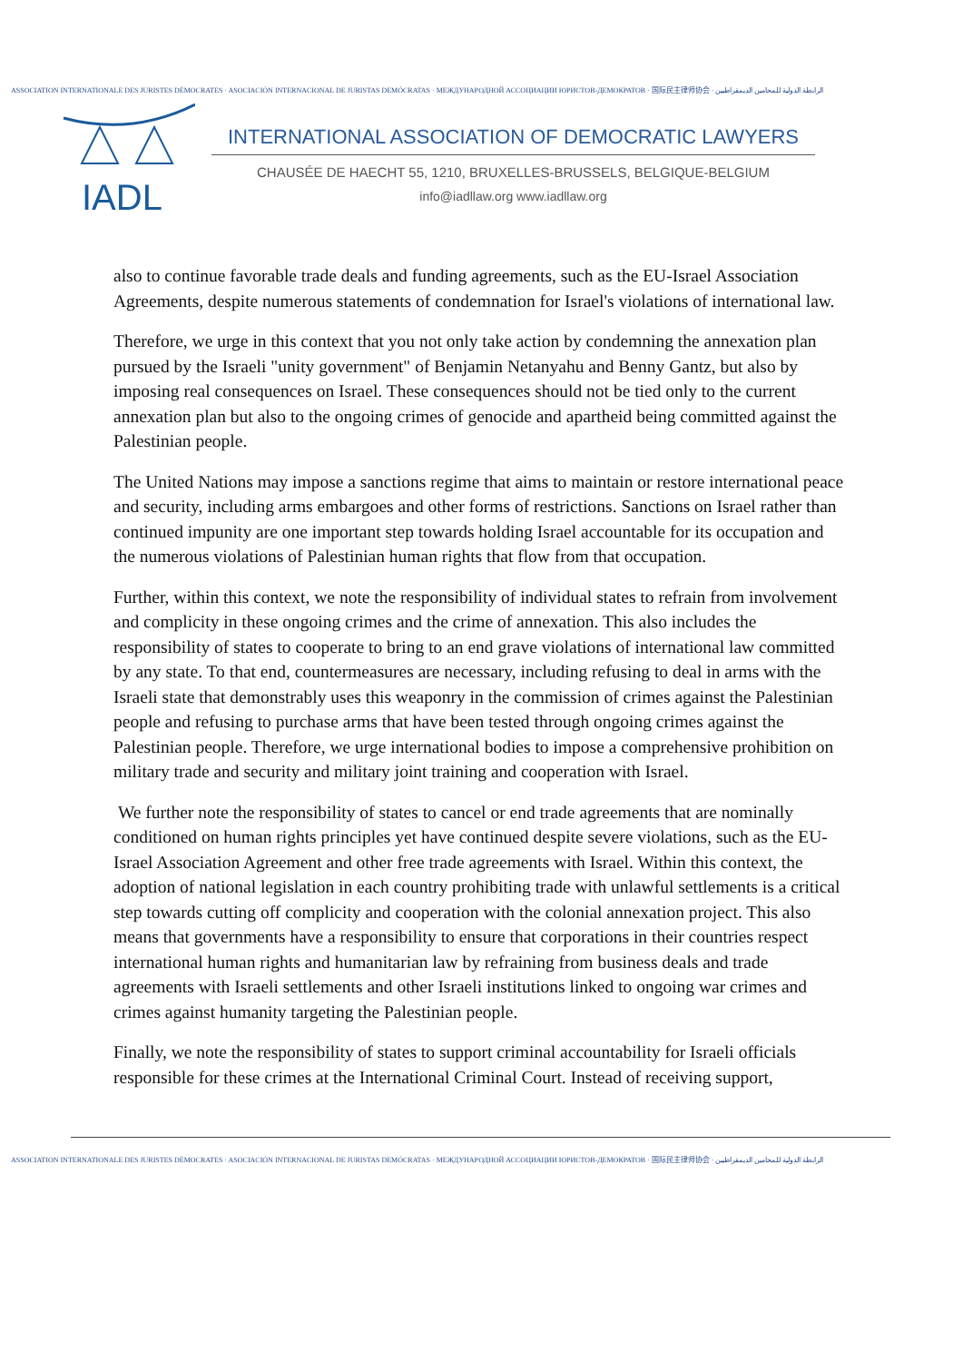ASSOCIATION INTERNATIONALE DES JURISTES DÉMOCRATES · ASOCIACIÓN INTERNACIONAL DE JURISTAS DEMÓCRATAS · МЕЖДУНАРОДНОЙ АССОЦИАЦИИ ЮРИСТОВ-ДЕМОКРАТОВ · 国际民主律师协会 · الرابطة الدولية للمحامين الديمقراطيين
IADL
INTERNATIONAL ASSOCIATION OF DEMOCRATIC LAWYERS
CHAUSÉE DE HAECHT 55, 1210, BRUXELLES-BRUSSELS, BELGIQUE-BELGIUM
info@iadllaw.org www.iadllaw.org
also to continue favorable trade deals and funding agreements, such as the EU-Israel Association Agreements, despite numerous statements of condemnation for Israel's violations of international law.
Therefore, we urge in this context that you not only take action by condemning the annexation plan pursued by the Israeli "unity government" of Benjamin Netanyahu and Benny Gantz, but also by imposing real consequences on Israel. These consequences should not be tied only to the current annexation plan but also to the ongoing crimes of genocide and apartheid being committed against the Palestinian people.
The United Nations may impose a sanctions regime that aims to maintain or restore international peace and security, including arms embargoes and other forms of restrictions. Sanctions on Israel rather than continued impunity are one important step towards holding Israel accountable for its occupation and the numerous violations of Palestinian human rights that flow from that occupation.
Further, within this context, we note the responsibility of individual states to refrain from involvement and complicity in these ongoing crimes and the crime of annexation. This also includes the responsibility of states to cooperate to bring to an end grave violations of international law committed by any state. To that end, countermeasures are necessary, including refusing to deal in arms with the Israeli state that demonstrably uses this weaponry in the commission of crimes against the Palestinian people and refusing to purchase arms that have been tested through ongoing crimes against the Palestinian people. Therefore, we urge international bodies to impose a comprehensive prohibition on military trade and security and military joint training and cooperation with Israel.
We further note the responsibility of states to cancel or end trade agreements that are nominally conditioned on human rights principles yet have continued despite severe violations, such as the EU-Israel Association Agreement and other free trade agreements with Israel. Within this context, the adoption of national legislation in each country prohibiting trade with unlawful settlements is a critical step towards cutting off complicity and cooperation with the colonial annexation project. This also means that governments have a responsibility to ensure that corporations in their countries respect international human rights and humanitarian law by refraining from business deals and trade agreements with Israeli settlements and other Israeli institutions linked to ongoing war crimes and crimes against humanity targeting the Palestinian people.
Finally, we note the responsibility of states to support criminal accountability for Israeli officials responsible for these crimes at the International Criminal Court. Instead of receiving support,
ASSOCIATION INTERNATIONALE DES JURISTES DÉMOCRATES · ASOCIACIÓN INTERNACIONAL DE JURISTAS DEMÓCRATAS · МЕЖДУНАРОДНОЙ АССОЦИАЦИИ ЮРИСТОВ-ДЕМОКРАТОВ · 国际民主律师协会 · الرابطة الدولية للمحامين الديمقراطيين